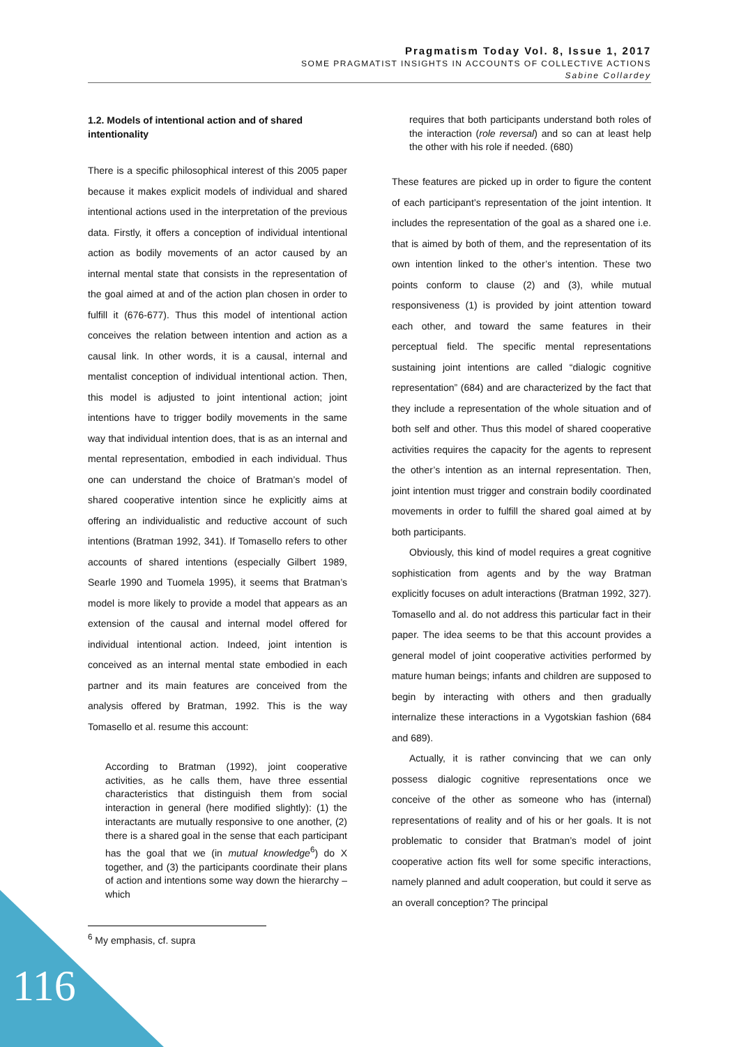Pragmatism Today Vol. 8, Issue 1, 2017
SOME PRAGMATIST INSIGHTS IN ACCOUNTS OF COLLECTIVE ACTIONS
Sabine Collardey
1.2. Models of intentional action and of shared intentionality
There is a specific philosophical interest of this 2005 paper because it makes explicit models of individual and shared intentional actions used in the interpretation of the previous data. Firstly, it offers a conception of individual intentional action as bodily movements of an actor caused by an internal mental state that consists in the representation of the goal aimed at and of the action plan chosen in order to fulfill it (676-677). Thus this model of intentional action conceives the relation between intention and action as a causal link. In other words, it is a causal, internal and mentalist conception of individual intentional action. Then, this model is adjusted to joint intentional action; joint intentions have to trigger bodily movements in the same way that individual intention does, that is as an internal and mental representation, embodied in each individual. Thus one can understand the choice of Bratman’s model of shared cooperative intention since he explicitly aims at offering an individualistic and reductive account of such intentions (Bratman 1992, 341). If Tomasello refers to other accounts of shared intentions (especially Gilbert 1989, Searle 1990 and Tuomela 1995), it seems that Bratman’s model is more likely to provide a model that appears as an extension of the causal and internal model offered for individual intentional action. Indeed, joint intention is conceived as an internal mental state embodied in each partner and its main features are conceived from the analysis offered by Bratman, 1992. This is the way Tomasello et al. resume this account:
According to Bratman (1992), joint cooperative activities, as he calls them, have three essential characteristics that distinguish them from social interaction in general (here modified slightly): (1) the interactants are mutually responsive to one another, (2) there is a shared goal in the sense that each participant has the goal that we (in mutual knowledge<sup>6</sup>) do X together, and (3) the participants coordinate their plans of action and intentions some way down the hierarchy – which
<sup>6</sup> My emphasis, cf. supra
requires that both participants understand both roles of the interaction (role reversal) and so can at least help the other with his role if needed. (680)
These features are picked up in order to figure the content of each participant’s representation of the joint intention. It includes the representation of the goal as a shared one i.e. that is aimed by both of them, and the representation of its own intention linked to the other’s intention. These two points conform to clause (2) and (3), while mutual responsiveness (1) is provided by joint attention toward each other, and toward the same features in their perceptual field. The specific mental representations sustaining joint intentions are called “dialogic cognitive representation” (684) and are characterized by the fact that they include a representation of the whole situation and of both self and other. Thus this model of shared cooperative activities requires the capacity for the agents to represent the other’s intention as an internal representation. Then, joint intention must trigger and constrain bodily coordinated movements in order to fulfill the shared goal aimed at by both participants.
Obviously, this kind of model requires a great cognitive sophistication from agents and by the way Bratman explicitly focuses on adult interactions (Bratman 1992, 327). Tomasello and al. do not address this particular fact in their paper. The idea seems to be that this account provides a general model of joint cooperative activities performed by mature human beings; infants and children are supposed to begin by interacting with others and then gradually internalize these interactions in a Vygotskian fashion (684 and 689).
Actually, it is rather convincing that we can only possess dialogic cognitive representations once we conceive of the other as someone who has (internal) representations of reality and of his or her goals. It is not problematic to consider that Bratman’s model of joint cooperative action fits well for some specific interactions, namely planned and adult cooperation, but could it serve as an overall conception? The principal
116